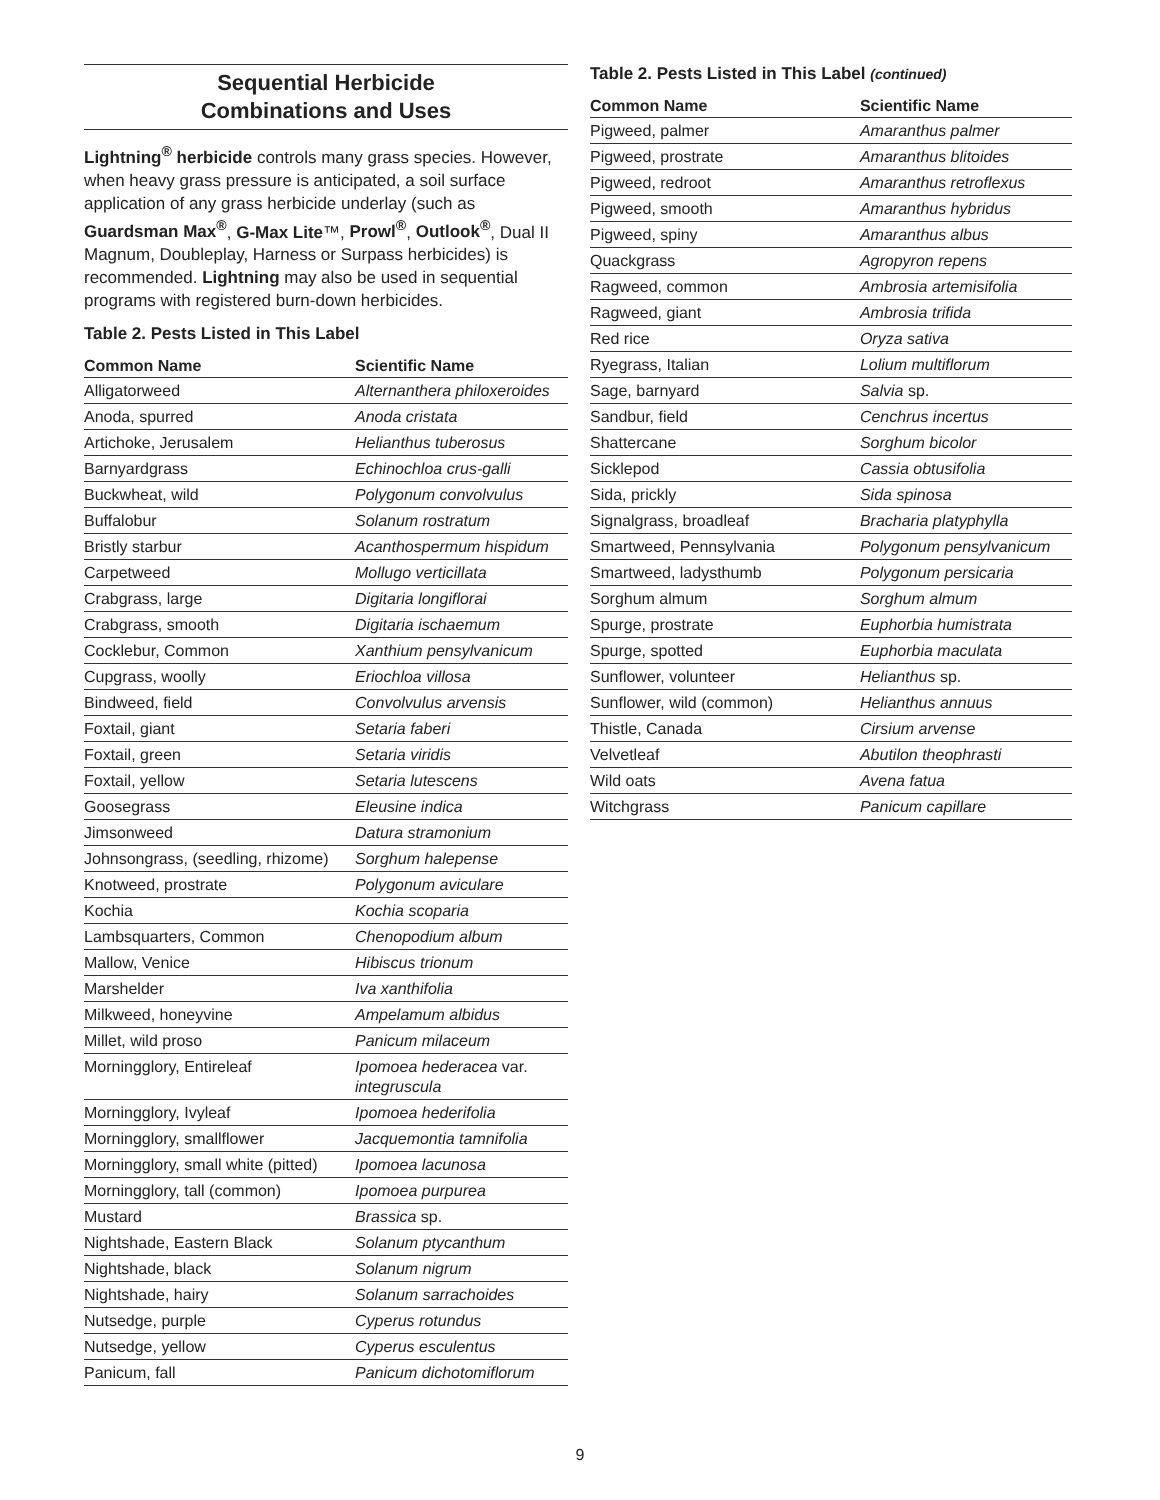Sequential Herbicide
Combinations and Uses
Lightning<sup>®</sup> herbicide controls many grass species. However, when heavy grass pressure is anticipated, a soil surface application of any grass herbicide underlay (such as Guardsman Max<sup>®</sup>, G-Max Lite™, Prowl<sup>®</sup>, Outlook<sup>®</sup>, Dual II Magnum, Doubleplay, Harness or Surpass herbicides) is recommended. Lightning may also be used in sequential programs with registered burn-down herbicides.
Table 2. Pests Listed in This Label
| Common Name | Scientific Name |
| --- | --- |
| Alligatorweed | Alternanthera philoxeroides |
| Anoda, spurred | Anoda cristata |
| Artichoke, Jerusalem | Helianthus tuberosus |
| Barnyardgrass | Echinochloa crus-galli |
| Buckwheat, wild | Polygonum convolvulus |
| Buffalobur | Solanum rostratum |
| Bristly starbur | Acanthospermum hispidum |
| Carpetweed | Mollugo verticillata |
| Crabgrass, large | Digitaria longiflorai |
| Crabgrass, smooth | Digitaria ischaemum |
| Cocklebur, Common | Xanthium pensylvanicum |
| Cupgrass, woolly | Eriochloa villosa |
| Bindweed, field | Convolvulus arvensis |
| Foxtail, giant | Setaria faberi |
| Foxtail, green | Setaria viridis |
| Foxtail, yellow | Setaria lutescens |
| Goosegrass | Eleusine indica |
| Jimsonweed | Datura stramonium |
| Johnsongrass, (seedling, rhizome) | Sorghum halepense |
| Knotweed, prostrate | Polygonum aviculare |
| Kochia | Kochia scoparia |
| Lambsquarters, Common | Chenopodium album |
| Mallow, Venice | Hibiscus trionum |
| Marshelder | Iva xanthifolia |
| Milkweed, honeyvine | Ampelamum albidus |
| Millet, wild proso | Panicum milaceum |
| Morningglory, Entireleaf | Ipomoea hederacea var. integruscula |
| Morningglory, Ivyleaf | Ipomoea hederifolia |
| Morningglory, smallflower | Jacquemontia tamnifolia |
| Morningglory, small white (pitted) | Ipomoea lacunosa |
| Morningglory, tall (common) | Ipomoea purpurea |
| Mustard | Brassica sp. |
| Nightshade, Eastern Black | Solanum ptycanthum |
| Nightshade, black | Solanum nigrum |
| Nightshade, hairy | Solanum sarrachoides |
| Nutsedge, purple | Cyperus rotundus |
| Nutsedge, yellow | Cyperus esculentus |
| Panicum, fall | Panicum dichotomiflorum |
Table 2. Pests Listed in This Label (continued)
| Common Name | Scientific Name |
| --- | --- |
| Pigweed, palmer | Amaranthus palmer |
| Pigweed, prostrate | Amaranthus blitoides |
| Pigweed, redroot | Amaranthus retroflexus |
| Pigweed, smooth | Amaranthus hybridus |
| Pigweed, spiny | Amaranthus albus |
| Quackgrass | Agropyron repens |
| Ragweed, common | Ambrosia artemisifolia |
| Ragweed, giant | Ambrosia trifida |
| Red rice | Oryza sativa |
| Ryegrass, Italian | Lolium multiflorum |
| Sage, barnyard | Salvia sp. |
| Sandbur, field | Cenchrus incertus |
| Shattercane | Sorghum bicolor |
| Sicklepod | Cassia obtusifolia |
| Sida, prickly | Sida spinosa |
| Signalgrass, broadleaf | Bracharia platyphylla |
| Smartweed, Pennsylvania | Polygonum pensylvanicum |
| Smartweed, ladysthumb | Polygonum persicaria |
| Sorghum almum | Sorghum almum |
| Spurge, prostrate | Euphorbia humistrata |
| Spurge, spotted | Euphorbia maculata |
| Sunflower, volunteer | Helianthus sp. |
| Sunflower, wild (common) | Helianthus annuus |
| Thistle, Canada | Cirsium arvense |
| Velvetleaf | Abutilon theophrasti |
| Wild oats | Avena fatua |
| Witchgrass | Panicum capillare |
9